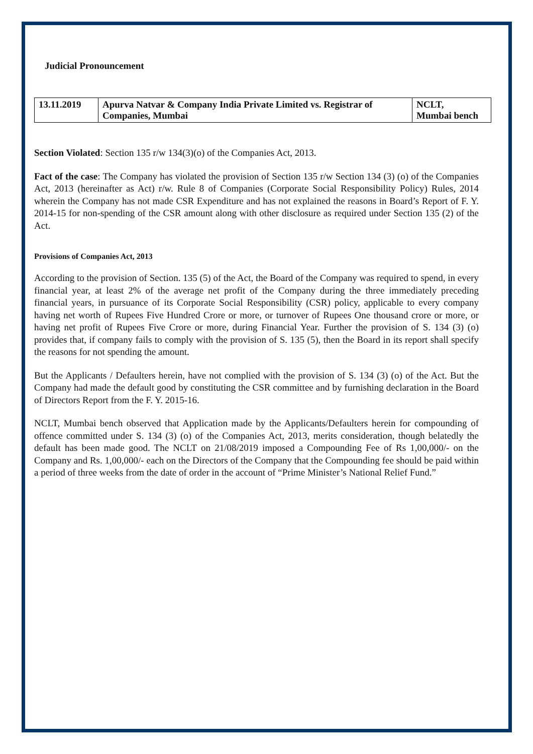Judicial Pronouncement
| 13.11.2019 | Apurva Natvar & Company India Private Limited vs. Registrar of Companies, Mumbai | NCLT, Mumbai bench |
Section Violated: Section 135 r/w 134(3)(o) of the Companies Act, 2013.
Fact of the case: The Company has violated the provision of Section 135 r/w Section 134 (3) (o) of the Companies Act, 2013 (hereinafter as Act) r/w. Rule 8 of Companies (Corporate Social Responsibility Policy) Rules, 2014 wherein the Company has not made CSR Expenditure and has not explained the reasons in Board’s Report of F. Y. 2014-15 for non-spending of the CSR amount along with other disclosure as required under Section 135 (2) of the Act.
Provisions of Companies Act, 2013
According to the provision of Section. 135 (5) of the Act, the Board of the Company was required to spend, in every financial year, at least 2% of the average net profit of the Company during the three immediately preceding financial years, in pursuance of its Corporate Social Responsibility (CSR) policy, applicable to every company having net worth of Rupees Five Hundred Crore or more, or turnover of Rupees One thousand crore or more, or having net profit of Rupees Five Crore or more, during Financial Year. Further the provision of S. 134 (3) (o) provides that, if company fails to comply with the provision of S. 135 (5), then the Board in its report shall specify the reasons for not spending the amount.
But the Applicants / Defaulters herein, have not complied with the provision of S. 134 (3) (o) of the Act. But the Company had made the default good by constituting the CSR committee and by furnishing declaration in the Board of Directors Report from the F. Y. 2015-16.
NCLT, Mumbai bench observed that Application made by the Applicants/Defaulters herein for compounding of offence committed under S. 134 (3) (o) of the Companies Act, 2013, merits consideration, though belatedly the default has been made good. The NCLT on 21/08/2019 imposed a Compounding Fee of Rs 1,00,000/- on the Company and Rs. 1,00,000/- each on the Directors of the Company that the Compounding fee should be paid within a period of three weeks from the date of order in the account of “Prime Minister’s National Relief Fund.”